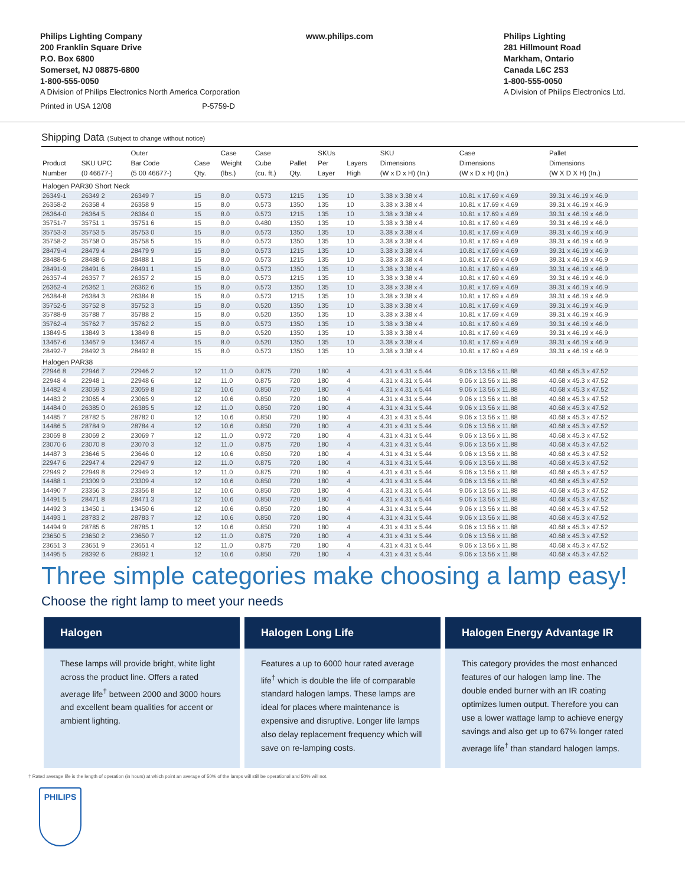Philips Lighting Company
200 Franklin Square Drive
P.O. Box 6800
Somerset, NJ 08875-6800
1-800-555-0050
A Division of Philips Electronics North America Corporation
Printed in USA 12/08 P-5759-D
www.philips.com Philips Lighting
281 Hillmount Road
Markham, Ontario
Canada L6C 2S3
1-800-555-0050
A Division of Philips Electronics Ltd.
Shipping Data (Subject to change without notice)
| Product Number | SKU UPC (0 46677-) | Outer Bar Code (5 00 46677-) | Case Qty. | Case Weight (lbs.) | Case Cube (cu. ft.) | Pallet Qty. | SKUs Per Layer | Layers High | SKU Dimensions (W x D x H) (In.) | Case Dimensions (W x D x H) (In.) | Pallet Dimensions (W X D X H) (In.) |
| --- | --- | --- | --- | --- | --- | --- | --- | --- | --- | --- | --- |
| Halogen PAR30 Short Neck | | | | | | | | | | | |
| 26349-1 | 26349 2 | 26349 7 | 15 | 8.0 | 0.573 | 1215 | 135 | 10 | 3.38 x 3.38 x 4 | 10.81 x 17.69 x 4.69 | 39.31 x 46.19 x 46.9 |
| 26358-2 | 26358 4 | 26358 9 | 15 | 8.0 | 0.573 | 1350 | 135 | 10 | 3.38 x 3.38 x 4 | 10.81 x 17.69 x 4.69 | 39.31 x 46.19 x 46.9 |
| 26364-0 | 26364 5 | 26364 0 | 15 | 8.0 | 0.573 | 1215 | 135 | 10 | 3.38 x 3.38 x 4 | 10.81 x 17.69 x 4.69 | 39.31 x 46.19 x 46.9 |
| 35751-7 | 35751 1 | 35751 6 | 15 | 8.0 | 0.480 | 1350 | 135 | 10 | 3.38 x 3.38 x 4 | 10.81 x 17.69 x 4.69 | 39.31 x 46.19 x 46.9 |
| 35753-3 | 35753 5 | 35753 0 | 15 | 8.0 | 0.573 | 1350 | 135 | 10 | 3.38 x 3.38 x 4 | 10.81 x 17.69 x 4.69 | 39.31 x 46.19 x 46.9 |
| 35758-2 | 35758 0 | 35758 5 | 15 | 8.0 | 0.573 | 1350 | 135 | 10 | 3.38 x 3.38 x 4 | 10.81 x 17.69 x 4.69 | 39.31 x 46.19 x 46.9 |
| 28479-4 | 28479 4 | 28479 9 | 15 | 8.0 | 0.573 | 1215 | 135 | 10 | 3.38 x 3.38 x 4 | 10.81 x 17.69 x 4.69 | 39.31 x 46.19 x 46.9 |
| 28488-5 | 28488 6 | 28488 1 | 15 | 8.0 | 0.573 | 1215 | 135 | 10 | 3.38 x 3.38 x 4 | 10.81 x 17.69 x 4.69 | 39.31 x 46.19 x 46.9 |
| 28491-9 | 28491 6 | 28491 1 | 15 | 8.0 | 0.573 | 1350 | 135 | 10 | 3.38 x 3.38 x 4 | 10.81 x 17.69 x 4.69 | 39.31 x 46.19 x 46.9 |
| 26357-4 | 26357 7 | 26357 2 | 15 | 8.0 | 0.573 | 1215 | 135 | 10 | 3.38 x 3.38 x 4 | 10.81 x 17.69 x 4.69 | 39.31 x 46.19 x 46.9 |
| 26362-4 | 26362 1 | 26362 6 | 15 | 8.0 | 0.573 | 1350 | 135 | 10 | 3.38 x 3.38 x 4 | 10.81 x 17.69 x 4.69 | 39.31 x 46.19 x 46.9 |
| 26384-8 | 26384 3 | 26384 8 | 15 | 8.0 | 0.573 | 1215 | 135 | 10 | 3.38 x 3.38 x 4 | 10.81 x 17.69 x 4.69 | 39.31 x 46.19 x 46.9 |
| 35752-5 | 35752 8 | 35752 3 | 15 | 8.0 | 0.520 | 1350 | 135 | 10 | 3.38 x 3.38 x 4 | 10.81 x 17.69 x 4.69 | 39.31 x 46.19 x 46.9 |
| 35788-9 | 35788 7 | 35788 2 | 15 | 8.0 | 0.520 | 1350 | 135 | 10 | 3.38 x 3.38 x 4 | 10.81 x 17.69 x 4.69 | 39.31 x 46.19 x 46.9 |
| 35762-4 | 35762 7 | 35762 2 | 15 | 8.0 | 0.573 | 1350 | 135 | 10 | 3.38 x 3.38 x 4 | 10.81 x 17.69 x 4.69 | 39.31 x 46.19 x 46.9 |
| 13849-5 | 13849 3 | 13849 8 | 15 | 8.0 | 0.520 | 1350 | 135 | 10 | 3.38 x 3.38 x 4 | 10.81 x 17.69 x 4.69 | 39.31 x 46.19 x 46.9 |
| 13467-6 | 13467 9 | 13467 4 | 15 | 8.0 | 0.520 | 1350 | 135 | 10 | 3.38 x 3.38 x 4 | 10.81 x 17.69 x 4.69 | 39.31 x 46.19 x 46.9 |
| 28492-7 | 28492 3 | 28492 8 | 15 | 8.0 | 0.573 | 1350 | 135 | 10 | 3.38 x 3.38 x 4 | 10.81 x 17.69 x 4.69 | 39.31 x 46.19 x 46.9 |
| Halogen PAR38 | | | | | | | | | | | |
| 22946 8 | 22946 7 | 22946 2 | 12 | 11.0 | 0.875 | 720 | 180 | 4 | 4.31 x 4.31 x 5.44 | 9.06 x 13.56 x 11.88 | 40.68 x 45.3 x 47.52 |
| 22948 4 | 22948 1 | 22948 6 | 12 | 11.0 | 0.875 | 720 | 180 | 4 | 4.31 x 4.31 x 5.44 | 9.06 x 13.56 x 11.88 | 40.68 x 45.3 x 47.52 |
| 14482 4 | 23059 3 | 23059 8 | 12 | 10.6 | 0.850 | 720 | 180 | 4 | 4.31 x 4.31 x 5.44 | 9.06 x 13.56 x 11.88 | 40.68 x 45.3 x 47.52 |
| 14483 2 | 23065 4 | 23065 9 | 12 | 10.6 | 0.850 | 720 | 180 | 4 | 4.31 x 4.31 x 5.44 | 9.06 x 13.56 x 11.88 | 40.68 x 45.3 x 47.52 |
| 14484 0 | 26385 0 | 26385 5 | 12 | 11.0 | 0.850 | 720 | 180 | 4 | 4.31 x 4.31 x 5.44 | 9.06 x 13.56 x 11.88 | 40.68 x 45.3 x 47.52 |
| 14485 7 | 28782 5 | 28782 0 | 12 | 10.6 | 0.850 | 720 | 180 | 4 | 4.31 x 4.31 x 5.44 | 9.06 x 13.56 x 11.88 | 40.68 x 45.3 x 47.52 |
| 14486 5 | 28784 9 | 28784 4 | 12 | 10.6 | 0.850 | 720 | 180 | 4 | 4.31 x 4.31 x 5.44 | 9.06 x 13.56 x 11.88 | 40.68 x 45.3 x 47.52 |
| 23069 8 | 23069 2 | 23069 7 | 12 | 11.0 | 0.972 | 720 | 180 | 4 | 4.31 x 4.31 x 5.44 | 9.06 x 13.56 x 11.88 | 40.68 x 45.3 x 47.52 |
| 23070 6 | 23070 8 | 23070 3 | 12 | 11.0 | 0.875 | 720 | 180 | 4 | 4.31 x 4.31 x 5.44 | 9.06 x 13.56 x 11.88 | 40.68 x 45.3 x 47.52 |
| 14487 3 | 23646 5 | 23646 0 | 12 | 10.6 | 0.850 | 720 | 180 | 4 | 4.31 x 4.31 x 5.44 | 9.06 x 13.56 x 11.88 | 40.68 x 45.3 x 47.52 |
| 22947 6 | 22947 4 | 22947 9 | 12 | 11.0 | 0.875 | 720 | 180 | 4 | 4.31 x 4.31 x 5.44 | 9.06 x 13.56 x 11.88 | 40.68 x 45.3 x 47.52 |
| 22949 2 | 22949 8 | 22949 3 | 12 | 11.0 | 0.875 | 720 | 180 | 4 | 4.31 x 4.31 x 5.44 | 9.06 x 13.56 x 11.88 | 40.68 x 45.3 x 47.52 |
| 14488 1 | 23309 9 | 23309 4 | 12 | 10.6 | 0.850 | 720 | 180 | 4 | 4.31 x 4.31 x 5.44 | 9.06 x 13.56 x 11.88 | 40.68 x 45.3 x 47.52 |
| 14490 7 | 23356 3 | 23356 8 | 12 | 10.6 | 0.850 | 720 | 180 | 4 | 4.31 x 4.31 x 5.44 | 9.06 x 13.56 x 11.88 | 40.68 x 45.3 x 47.52 |
| 14491 5 | 28471 8 | 28471 3 | 12 | 10.6 | 0.850 | 720 | 180 | 4 | 4.31 x 4.31 x 5.44 | 9.06 x 13.56 x 11.88 | 40.68 x 45.3 x 47.52 |
| 14492 3 | 13450 1 | 13450 6 | 12 | 10.6 | 0.850 | 720 | 180 | 4 | 4.31 x 4.31 x 5.44 | 9.06 x 13.56 x 11.88 | 40.68 x 45.3 x 47.52 |
| 14493 1 | 28783 2 | 28783 7 | 12 | 10.6 | 0.850 | 720 | 180 | 4 | 4.31 x 4.31 x 5.44 | 9.06 x 13.56 x 11.88 | 40.68 x 45.3 x 47.52 |
| 14494 9 | 28785 6 | 28785 1 | 12 | 10.6 | 0.850 | 720 | 180 | 4 | 4.31 x 4.31 x 5.44 | 9.06 x 13.56 x 11.88 | 40.68 x 45.3 x 47.52 |
| 23650 5 | 23650 2 | 23650 7 | 12 | 11.0 | 0.875 | 720 | 180 | 4 | 4.31 x 4.31 x 5.44 | 9.06 x 13.56 x 11.88 | 40.68 x 45.3 x 47.52 |
| 23651 3 | 23651 9 | 23651 4 | 12 | 11.0 | 0.875 | 720 | 180 | 4 | 4.31 x 4.31 x 5.44 | 9.06 x 13.56 x 11.88 | 40.68 x 45.3 x 47.52 |
| 14495 5 | 28392 6 | 28392 1 | 12 | 10.6 | 0.850 | 720 | 180 | 4 | 4.31 x 4.31 x 5.44 | 9.06 x 13.56 x 11.88 | 40.68 x 45.3 x 47.52 |
Three simple categories make choosing a lamp easy!
Choose the right lamp to meet your needs
Halogen
These lamps will provide bright, white light across the product line. Offers a rated average life<sup>†</sup> between 2000 and 3000 hours and excellent beam qualities for accent or ambient lighting.
Halogen Long Life
Features a up to 6000 hour rated average life<sup>†</sup> which is double the life of comparable standard halogen lamps. These lamps are ideal for places where maintenance is expensive and disruptive. Longer life lamps also delay replacement frequency which will save on re-lamping costs.
Halogen Energy Advantage IR
This category provides the most enhanced features of our halogen lamp line. The double ended burner with an IR coating optimizes lumen output. Therefore you can use a lower wattage lamp to achieve energy savings and also get up to 67% longer rated average life<sup>†</sup> than standard halogen lamps.
† Rated average life is the length of operation (in hours) at which point an average of 50% of the lamps will still be operational and 50% will not.
PHILIPS